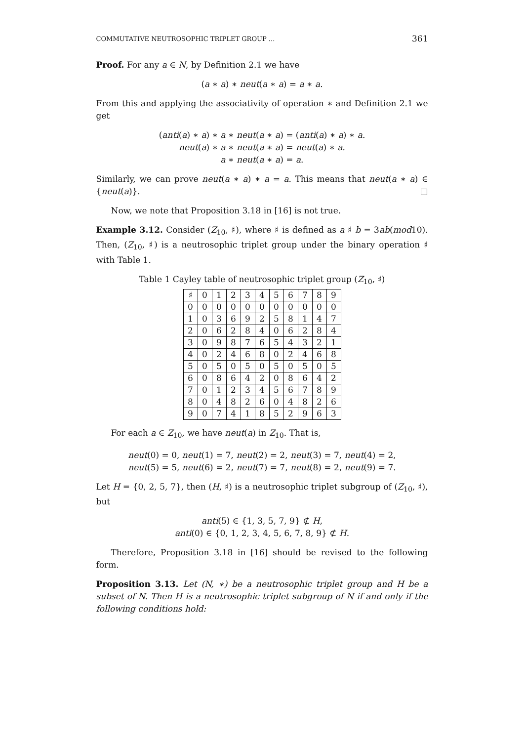COMMUTATIVE NEUTROSOPHIC TRIPLET GROUP ... 361
Proof. For any a ∈ N, by Definition 2.1 we have
(a ∗ a) ∗ neut(a ∗ a) = a ∗ a.
From this and applying the associativity of operation ∗ and Definition 2.1 we get
(anti(a) ∗ a) ∗ a ∗ neut(a ∗ a) = (anti(a) ∗ a) ∗ a.
neut(a) ∗ a ∗ neut(a ∗ a) = neut(a) ∗ a.
a ∗ neut(a ∗ a) = a.
Similarly, we can prove neut(a ∗ a) ∗ a = a. This means that neut(a ∗ a) ∈ {neut(a)}. □
Now, we note that Proposition 3.18 in [16] is not true.
Example 3.12. Consider (Z<sub>10</sub>, ♯), where ♯ is defined as a ♯ b = 3ab(mod10). Then, (Z<sub>10</sub>, ♯) is a neutrosophic triplet group under the binary operation ♯ with Table 1.
Table 1 Cayley table of neutrosophic triplet group (Z<sub>10</sub>, ♯)
| ♯ | 0 | 1 | 2 | 3 | 4 | 5 | 6 | 7 | 8 | 9 |
| --- | --- | --- | --- | --- | --- | --- | --- | --- | --- | --- |
| 0 | 0 | 0 | 0 | 0 | 0 | 0 | 0 | 0 | 0 | 0 |
| 1 | 0 | 3 | 6 | 9 | 2 | 5 | 8 | 1 | 4 | 7 |
| 2 | 0 | 6 | 2 | 8 | 4 | 0 | 6 | 2 | 8 | 4 |
| 3 | 0 | 9 | 8 | 7 | 6 | 5 | 4 | 3 | 2 | 1 |
| 4 | 0 | 2 | 4 | 6 | 8 | 0 | 2 | 4 | 6 | 8 |
| 5 | 0 | 5 | 0 | 5 | 0 | 5 | 0 | 5 | 0 | 5 |
| 6 | 0 | 8 | 6 | 4 | 2 | 0 | 8 | 6 | 4 | 2 |
| 7 | 0 | 1 | 2 | 3 | 4 | 5 | 6 | 7 | 8 | 9 |
| 8 | 0 | 4 | 8 | 2 | 6 | 0 | 4 | 8 | 2 | 6 |
| 9 | 0 | 7 | 4 | 1 | 8 | 5 | 2 | 9 | 6 | 3 |
For each a ∈ Z<sub>10</sub>, we have neut(a) in Z<sub>10</sub>. That is,
neut(0) = 0, neut(1) = 7, neut(2) = 2, neut(3) = 7, neut(4) = 2,
neut(5) = 5, neut(6) = 2, neut(7) = 7, neut(8) = 2, neut(9) = 7.
Let H = {0, 2, 5, 7}, then (H, ♯) is a neutrosophic triplet subgroup of (Z<sub>10</sub>, ♯), but
anti(5) ∈ {1, 3, 5, 7, 9} ⊄ H,
anti(0) ∈ {0, 1, 2, 3, 4, 5, 6, 7, 8, 9} ⊄ H.
Therefore, Proposition 3.18 in [16] should be revised to the following form.
Proposition 3.13. Let (N, ∗) be a neutrosophic triplet group and H be a subset of N. Then H is a neutrosophic triplet subgroup of N if and only if the following conditions hold: